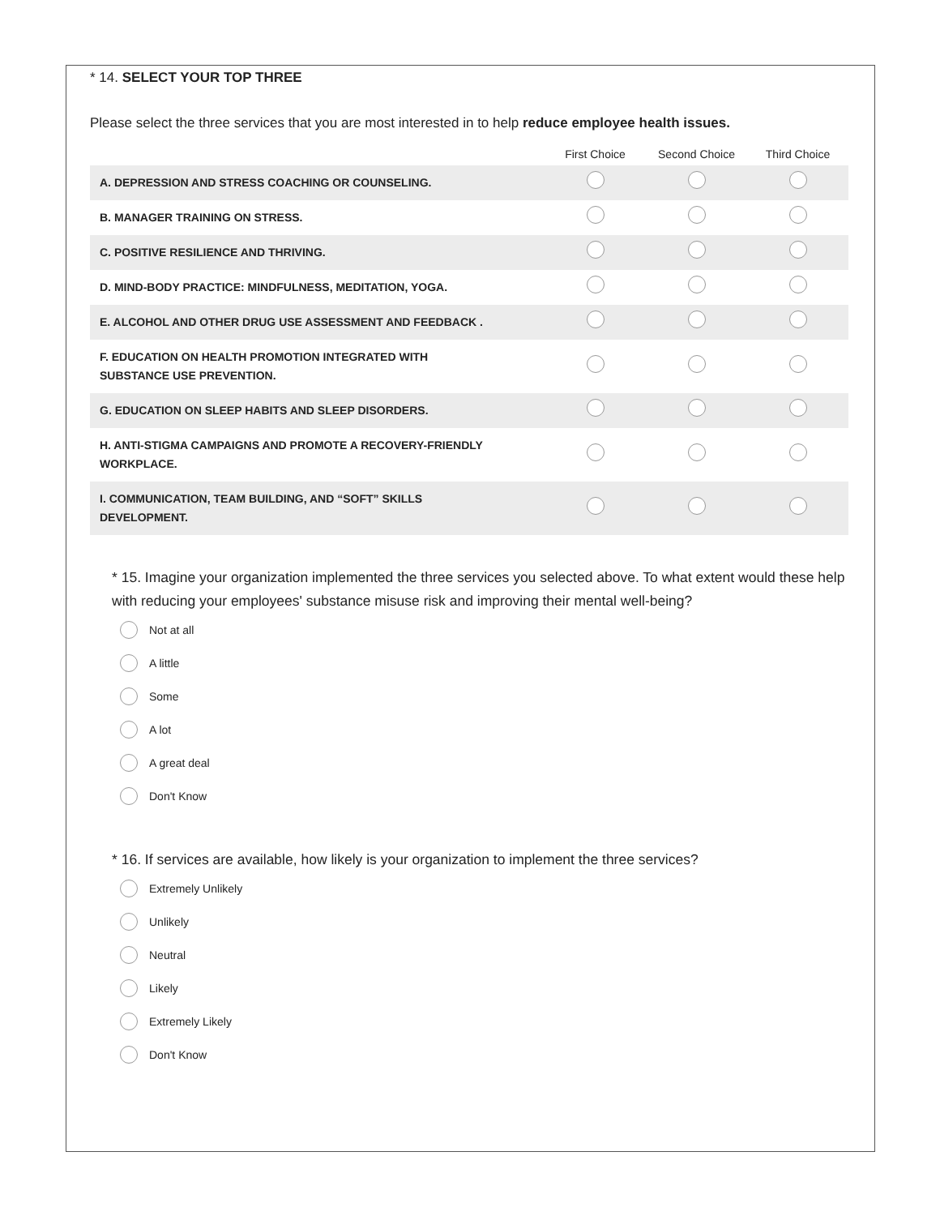* 14. SELECT YOUR TOP THREE
Please select the three services that you are most interested in to help reduce employee health issues.
| | First Choice | Second Choice | Third Choice |
| --- | --- | --- | --- |
| A. DEPRESSION AND STRESS COACHING OR COUNSELING. | | | |
| B. MANAGER TRAINING ON STRESS. | | | |
| C. POSITIVE RESILIENCE AND THRIVING. | | | |
| D. MIND-BODY PRACTICE: MINDFULNESS, MEDITATION, YOGA. | | | |
| E. ALCOHOL AND OTHER DRUG USE ASSESSMENT AND FEEDBACK . | | | |
| F. EDUCATION ON HEALTH PROMOTION INTEGRATED WITH SUBSTANCE USE PREVENTION. | | | |
| G. EDUCATION ON SLEEP HABITS AND SLEEP DISORDERS. | | | |
| H. ANTI-STIGMA CAMPAIGNS AND PROMOTE A RECOVERY-FRIENDLY WORKPLACE. | | | |
| I. COMMUNICATION, TEAM BUILDING, AND “SOFT” SKILLS DEVELOPMENT. | | | |
* 15. Imagine your organization implemented the three services you selected above. To what extent would these help with reducing your employees' substance misuse risk and improving their mental well-being?
Not at all
A little
Some
A lot
A great deal
Don't Know
* 16. If services are available, how likely is your organization to implement the three services?
Extremely Unlikely
Unlikely
Neutral
Likely
Extremely Likely
Don't Know